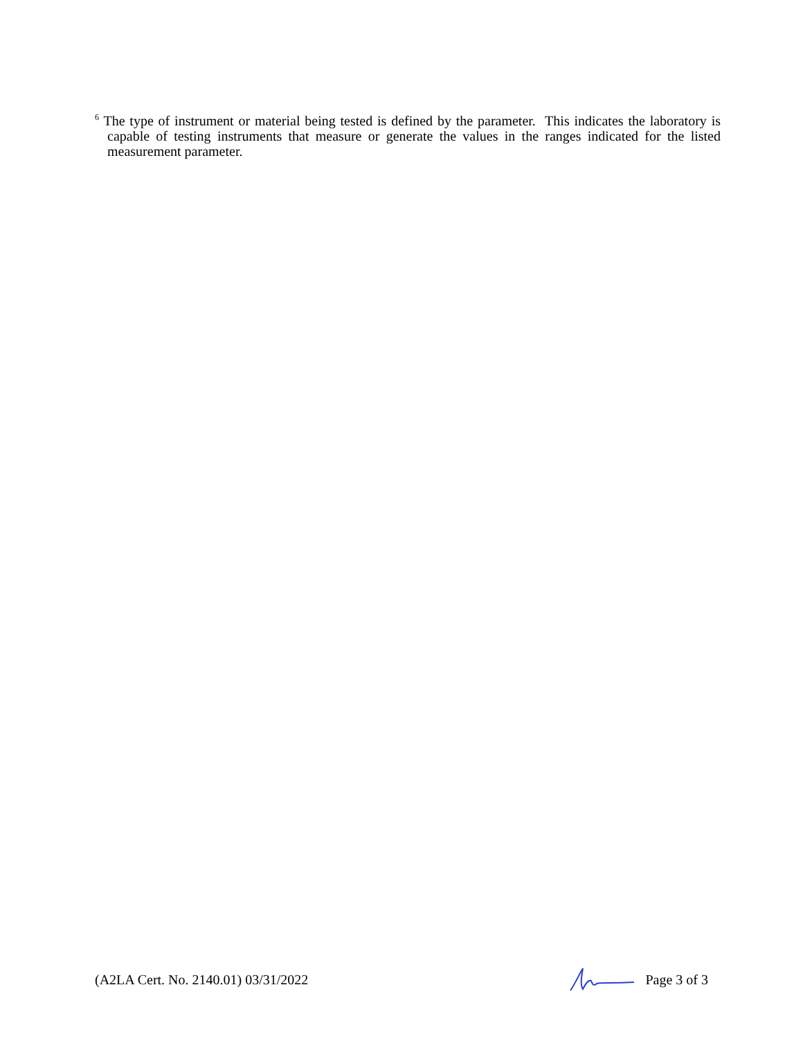<sup>6</sup> The type of instrument or material being tested is defined by the parameter. This indicates the laboratory is capable of testing instruments that measure or generate the values in the ranges indicated for the listed measurement parameter.
(A2LA Cert. No. 2140.01) 03/31/2022 Page 3 of 3